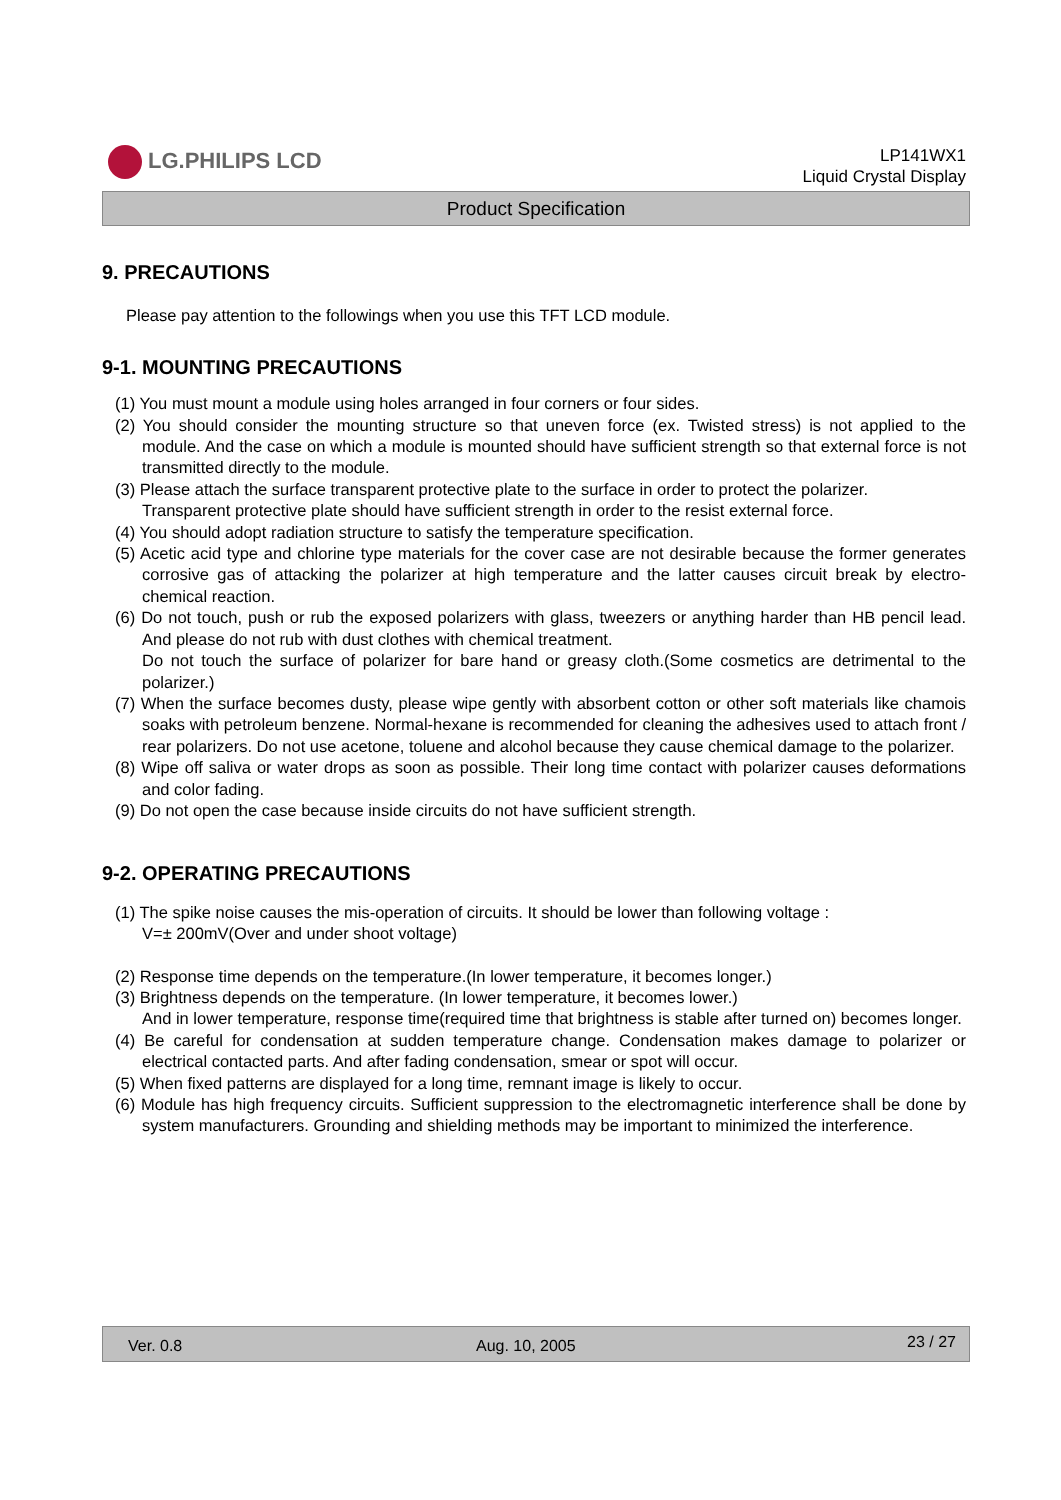LG.PHILIPS LCD
LP141WX1
Liquid Crystal Display
Product Specification
9. PRECAUTIONS
Please pay attention to the followings when you use this TFT LCD module.
9-1. MOUNTING PRECAUTIONS
(1) You must mount a module using holes arranged in four corners or four sides.
(2) You should consider the mounting structure so that uneven force (ex. Twisted stress) is not applied to the module. And the case on which a module is mounted should have sufficient strength so that external force is not transmitted directly to the module.
(3) Please attach the surface transparent protective plate to the surface in order to protect the polarizer.
Transparent protective plate should have sufficient strength in order to the resist external force.
(4) You should adopt radiation structure to satisfy the temperature specification.
(5) Acetic acid type and chlorine type materials for the cover case are not desirable because the former generates corrosive gas of attacking the polarizer at high temperature and the latter causes circuit break by electro-chemical reaction.
(6) Do not touch, push or rub the exposed polarizers with glass, tweezers or anything harder than HB pencil lead. And please do not rub with dust clothes with chemical treatment.
Do not touch the surface of polarizer for bare hand or greasy cloth.(Some cosmetics are detrimental to the polarizer.)
(7) When the surface becomes dusty, please wipe gently with absorbent cotton or other soft materials like chamois soaks with petroleum benzene. Normal-hexane is recommended for cleaning the adhesives used to attach front / rear polarizers. Do not use acetone, toluene and alcohol because they cause chemical damage to the polarizer.
(8) Wipe off saliva or water drops as soon as possible. Their long time contact with polarizer causes deformations and color fading.
(9) Do not open the case because inside circuits do not have sufficient strength.
9-2. OPERATING PRECAUTIONS
(1) The spike noise causes the mis-operation of circuits. It should be lower than following voltage :
V=± 200mV(Over and under shoot voltage)
(2) Response time depends on the temperature.(In lower temperature, it becomes longer.)
(3) Brightness depends on the temperature. (In lower temperature, it becomes lower.)
And in lower temperature, response time(required time that brightness is stable after turned on) becomes longer.
(4) Be careful for condensation at sudden temperature change. Condensation makes damage to polarizer or electrical contacted parts. And after fading condensation, smear or spot will occur.
(5) When fixed patterns are displayed for a long time, remnant image is likely to occur.
(6) Module has high frequency circuits. Sufficient suppression to the electromagnetic interference shall be done by system manufacturers. Grounding and shielding methods may be important to minimized the interference.
Ver. 0.8 Aug. 10, 2005 23 / 27